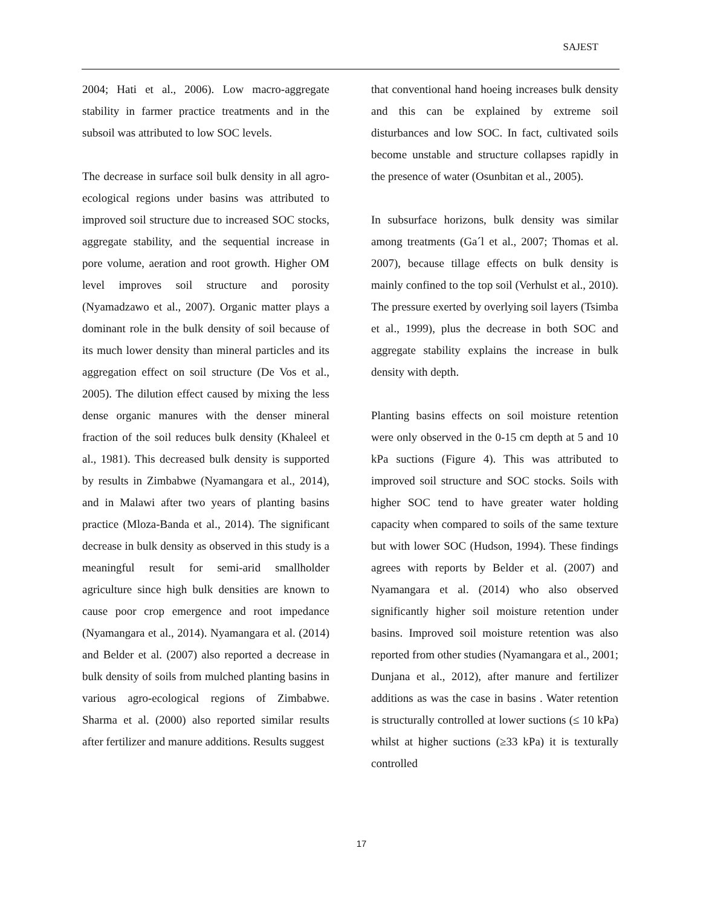SAJEST
2004; Hati et al., 2006). Low macro-aggregate stability in farmer practice treatments and in the subsoil was attributed to low SOC levels.
The decrease in surface soil bulk density in all agro-ecological regions under basins was attributed to improved soil structure due to increased SOC stocks, aggregate stability, and the sequential increase in pore volume, aeration and root growth. Higher OM level improves soil structure and porosity (Nyamadzawo et al., 2007). Organic matter plays a dominant role in the bulk density of soil because of its much lower density than mineral particles and its aggregation effect on soil structure (De Vos et al., 2005). The dilution effect caused by mixing the less dense organic manures with the denser mineral fraction of the soil reduces bulk density (Khaleel et al., 1981). This decreased bulk density is supported by results in Zimbabwe (Nyamangara et al., 2014), and in Malawi after two years of planting basins practice (Mloza-Banda et al., 2014). The significant decrease in bulk density as observed in this study is a meaningful result for semi-arid smallholder agriculture since high bulk densities are known to cause poor crop emergence and root impedance (Nyamangara et al., 2014). Nyamangara et al. (2014) and Belder et al. (2007) also reported a decrease in bulk density of soils from mulched planting basins in various agro-ecological regions of Zimbabwe. Sharma et al. (2000) also reported similar results after fertilizer and manure additions. Results suggest
that conventional hand hoeing increases bulk density and this can be explained by extreme soil disturbances and low SOC. In fact, cultivated soils become unstable and structure collapses rapidly in the presence of water (Osunbitan et al., 2005).
In subsurface horizons, bulk density was similar among treatments (Ga´l et al., 2007; Thomas et al. 2007), because tillage effects on bulk density is mainly confined to the top soil (Verhulst et al., 2010). The pressure exerted by overlying soil layers (Tsimba et al., 1999), plus the decrease in both SOC and aggregate stability explains the increase in bulk density with depth.
Planting basins effects on soil moisture retention were only observed in the 0-15 cm depth at 5 and 10 kPa suctions (Figure 4). This was attributed to improved soil structure and SOC stocks. Soils with higher SOC tend to have greater water holding capacity when compared to soils of the same texture but with lower SOC (Hudson, 1994). These findings agrees with reports by Belder et al. (2007) and Nyamangara et al. (2014) who also observed significantly higher soil moisture retention under basins. Improved soil moisture retention was also reported from other studies (Nyamangara et al., 2001; Dunjana et al., 2012), after manure and fertilizer additions as was the case in basins . Water retention is structurally controlled at lower suctions (≤ 10 kPa) whilst at higher suctions (≥33 kPa) it is texturally controlled
17